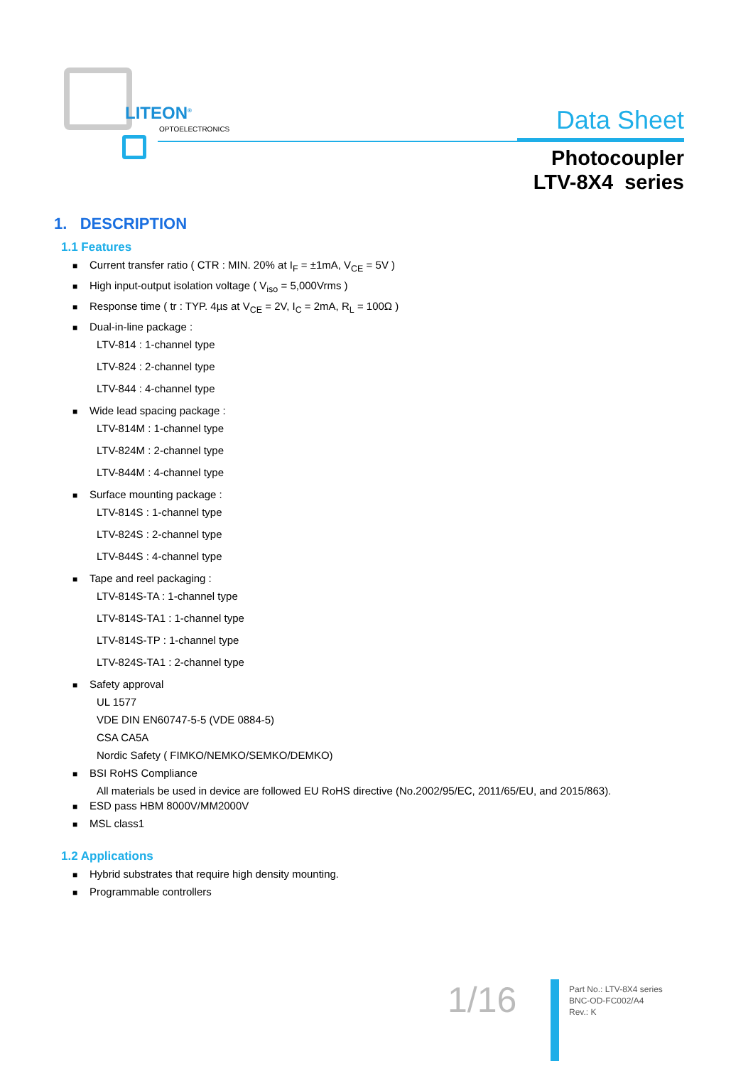LITEON<sup>®</sup>
OPTOELECTRONICS Data Sheet
Photocoupler
LTV-8X4 series
1. DESCRIPTION
1.1 Features
■ Current transfer ratio ( CTR : MIN. 20% at I<sub>F</sub> = ±1mA, V<sub>CE</sub> = 5V )
■ High input-output isolation voltage ( V<sub>iso</sub> = 5,000Vrms )
■ Response time ( tr : TYP. 4µs at V<sub>CE</sub> = 2V, I<sub>C</sub> = 2mA, R<sub>L</sub> = 100Ω )
■ Dual-in-line package :
LTV-814 : 1-channel type
LTV-824 : 2-channel type
LTV-844 : 4-channel type
■ Wide lead spacing package :
LTV-814M : 1-channel type
LTV-824M : 2-channel type
LTV-844M : 4-channel type
■ Surface mounting package :
LTV-814S : 1-channel type
LTV-824S : 2-channel type
LTV-844S : 4-channel type
■ Tape and reel packaging :
LTV-814S-TA : 1-channel type
LTV-814S-TA1 : 1-channel type
LTV-814S-TP : 1-channel type
LTV-824S-TA1 : 2-channel type
■ Safety approval
UL 1577
VDE DIN EN60747-5-5 (VDE 0884-5)
CSA CA5A
Nordic Safety ( FIMKO/NEMKO/SEMKO/DEMKO)
■ BSI RoHS Compliance
All materials be used in device are followed EU RoHS directive (No.2002/95/EC, 2011/65/EU, and 2015/863).
■ ESD pass HBM 8000V/MM2000V
■ MSL class1
1.2 Applications
■ Hybrid substrates that require high density mounting.
■ Programmable controllers
1/16
Part No.: LTV-8X4 series
BNC-OD-FC002/A4
Rev.: K